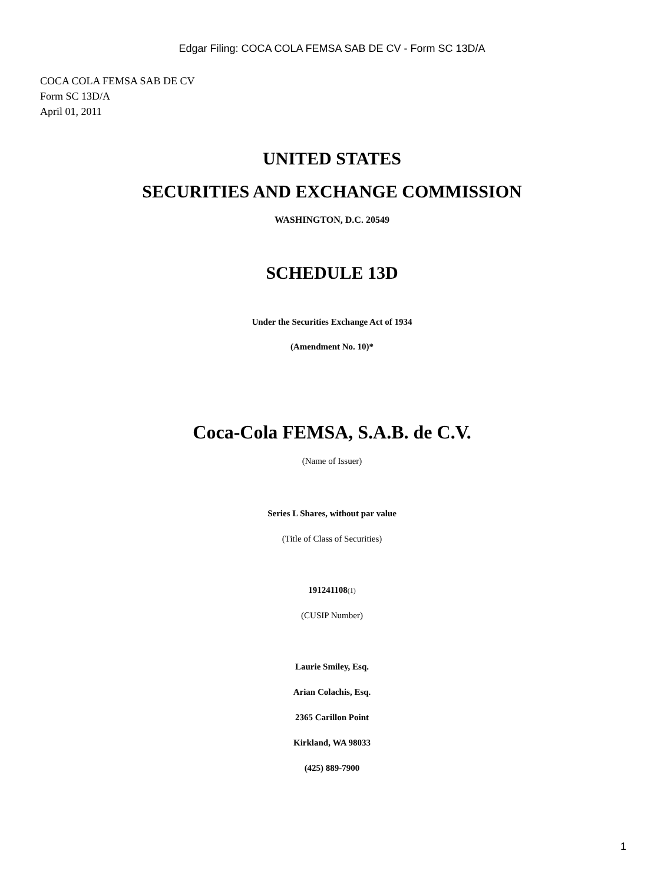Edgar Filing: COCA COLA FEMSA SAB DE CV - Form SC 13D/A
COCA COLA FEMSA SAB DE CV
Form SC 13D/A
April 01, 2011
UNITED STATES
SECURITIES AND EXCHANGE COMMISSION
WASHINGTON, D.C. 20549
SCHEDULE 13D
Under the Securities Exchange Act of 1934
(Amendment No. 10)*
Coca-Cola FEMSA, S.A.B. de C.V.
(Name of Issuer)
Series L Shares, without par value
(Title of Class of Securities)
191241108(1)
(CUSIP Number)
Laurie Smiley, Esq.
Arian Colachis, Esq.
2365 Carillon Point
Kirkland, WA 98033
(425) 889-7900
1